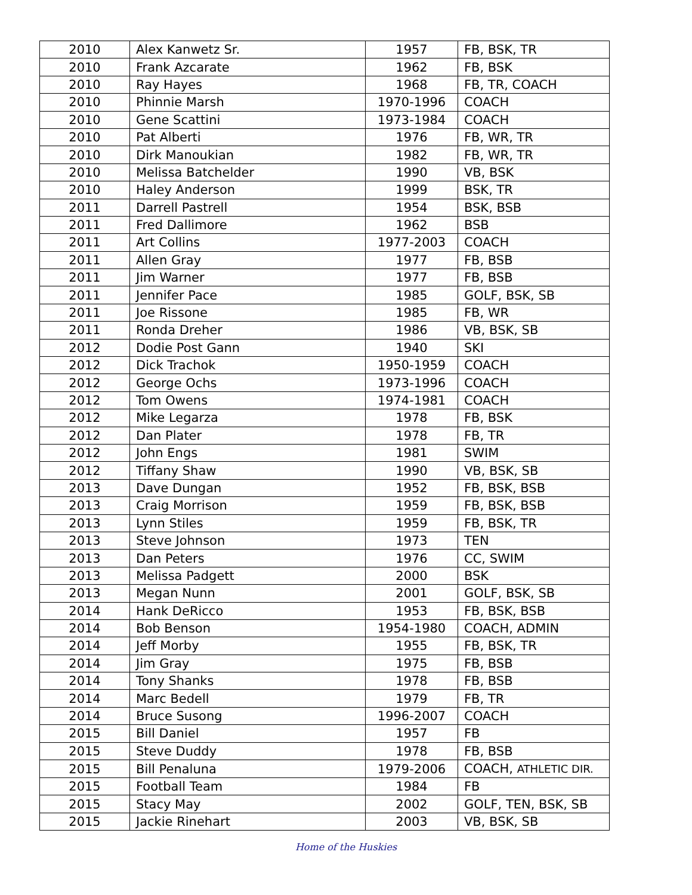| 2010 | Alex Kanwetz Sr. | 1957 | FB, BSK, TR |
| 2010 | Frank Azcarate | 1962 | FB, BSK |
| 2010 | Ray Hayes | 1968 | FB, TR, COACH |
| 2010 | Phinnie Marsh | 1970-1996 | COACH |
| 2010 | Gene Scattini | 1973-1984 | COACH |
| 2010 | Pat Alberti | 1976 | FB, WR, TR |
| 2010 | Dirk Manoukian | 1982 | FB, WR, TR |
| 2010 | Melissa Batchelder | 1990 | VB, BSK |
| 2010 | Haley Anderson | 1999 | BSK, TR |
| 2011 | Darrell Pastrell | 1954 | BSK, BSB |
| 2011 | Fred Dallimore | 1962 | BSB |
| 2011 | Art Collins | 1977-2003 | COACH |
| 2011 | Allen Gray | 1977 | FB, BSB |
| 2011 | Jim Warner | 1977 | FB, BSB |
| 2011 | Jennifer Pace | 1985 | GOLF, BSK, SB |
| 2011 | Joe Rissone | 1985 | FB, WR |
| 2011 | Ronda Dreher | 1986 | VB, BSK, SB |
| 2012 | Dodie Post Gann | 1940 | SKI |
| 2012 | Dick Trachok | 1950-1959 | COACH |
| 2012 | George Ochs | 1973-1996 | COACH |
| 2012 | Tom Owens | 1974-1981 | COACH |
| 2012 | Mike Legarza | 1978 | FB, BSK |
| 2012 | Dan Plater | 1978 | FB, TR |
| 2012 | John Engs | 1981 | SWIM |
| 2012 | Tiffany Shaw | 1990 | VB, BSK, SB |
| 2013 | Dave Dungan | 1952 | FB, BSK, BSB |
| 2013 | Craig Morrison | 1959 | FB, BSK, BSB |
| 2013 | Lynn Stiles | 1959 | FB, BSK, TR |
| 2013 | Steve Johnson | 1973 | TEN |
| 2013 | Dan Peters | 1976 | CC, SWIM |
| 2013 | Melissa Padgett | 2000 | BSK |
| 2013 | Megan Nunn | 2001 | GOLF, BSK, SB |
| 2014 | Hank DeRicco | 1953 | FB, BSK, BSB |
| 2014 | Bob Benson | 1954-1980 | COACH, ADMIN |
| 2014 | Jeff Morby | 1955 | FB, BSK, TR |
| 2014 | Jim Gray | 1975 | FB, BSB |
| 2014 | Tony Shanks | 1978 | FB, BSB |
| 2014 | Marc Bedell | 1979 | FB, TR |
| 2014 | Bruce Susong | 1996-2007 | COACH |
| 2015 | Bill Daniel | 1957 | FB |
| 2015 | Steve Duddy | 1978 | FB, BSB |
| 2015 | Bill Penaluna | 1979-2006 | COACH, ATHLETIC DIR. |
| 2015 | Football Team | 1984 | FB |
| 2015 | Stacy May | 2002 | GOLF, TEN, BSK, SB |
| 2015 | Jackie Rinehart | 2003 | VB, BSK, SB |
Home of the Huskies